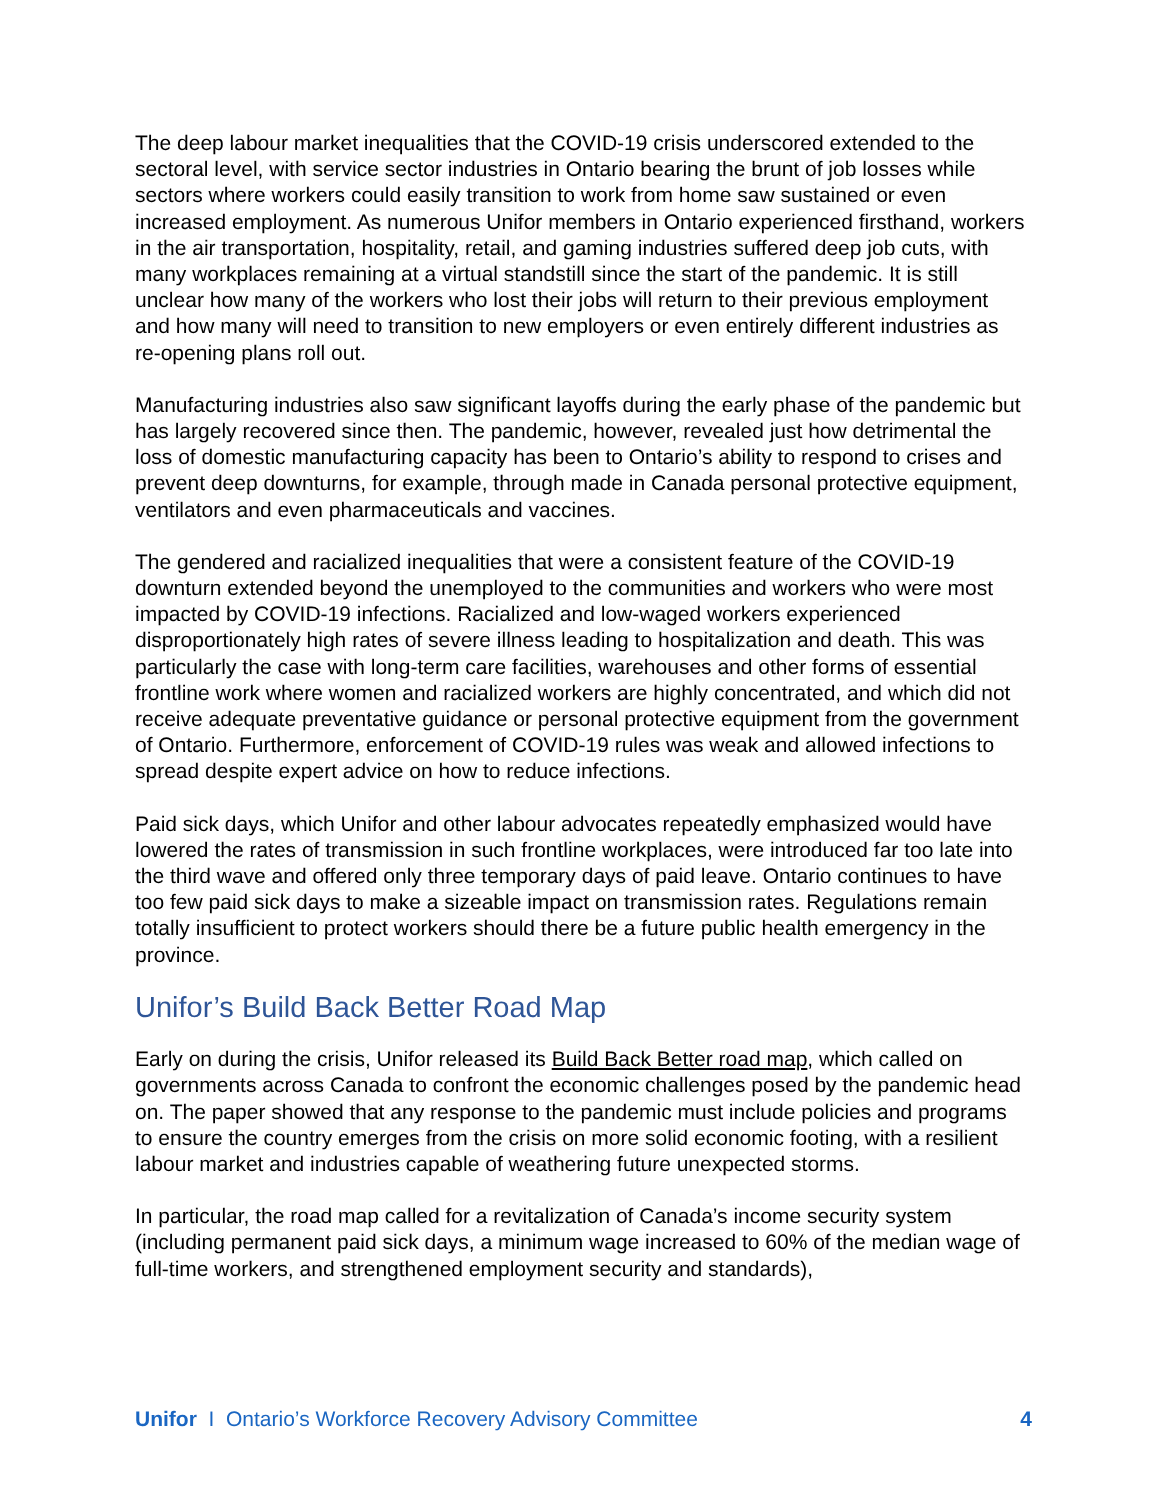The deep labour market inequalities that the COVID-19 crisis underscored extended to the sectoral level, with service sector industries in Ontario bearing the brunt of job losses while sectors where workers could easily transition to work from home saw sustained or even increased employment. As numerous Unifor members in Ontario experienced firsthand, workers in the air transportation, hospitality, retail, and gaming industries suffered deep job cuts, with many workplaces remaining at a virtual standstill since the start of the pandemic. It is still unclear how many of the workers who lost their jobs will return to their previous employment and how many will need to transition to new employers or even entirely different industries as re-opening plans roll out.
Manufacturing industries also saw significant layoffs during the early phase of the pandemic but has largely recovered since then. The pandemic, however, revealed just how detrimental the loss of domestic manufacturing capacity has been to Ontario’s ability to respond to crises and prevent deep downturns, for example, through made in Canada personal protective equipment, ventilators and even pharmaceuticals and vaccines.
The gendered and racialized inequalities that were a consistent feature of the COVID-19 downturn extended beyond the unemployed to the communities and workers who were most impacted by COVID-19 infections. Racialized and low-waged workers experienced disproportionately high rates of severe illness leading to hospitalization and death. This was particularly the case with long-term care facilities, warehouses and other forms of essential frontline work where women and racialized workers are highly concentrated, and which did not receive adequate preventative guidance or personal protective equipment from the government of Ontario. Furthermore, enforcement of COVID-19 rules was weak and allowed infections to spread despite expert advice on how to reduce infections.
Paid sick days, which Unifor and other labour advocates repeatedly emphasized would have lowered the rates of transmission in such frontline workplaces, were introduced far too late into the third wave and offered only three temporary days of paid leave. Ontario continues to have too few paid sick days to make a sizeable impact on transmission rates. Regulations remain totally insufficient to protect workers should there be a future public health emergency in the province.
Unifor’s Build Back Better Road Map
Early on during the crisis, Unifor released its Build Back Better road map, which called on governments across Canada to confront the economic challenges posed by the pandemic head on. The paper showed that any response to the pandemic must include policies and programs to ensure the country emerges from the crisis on more solid economic footing, with a resilient labour market and industries capable of weathering future unexpected storms.
In particular, the road map called for a revitalization of Canada’s income security system (including permanent paid sick days, a minimum wage increased to 60% of the median wage of full-time workers, and strengthened employment security and standards),
Unifor I Ontario’s Workforce Recovery Advisory Committee 4